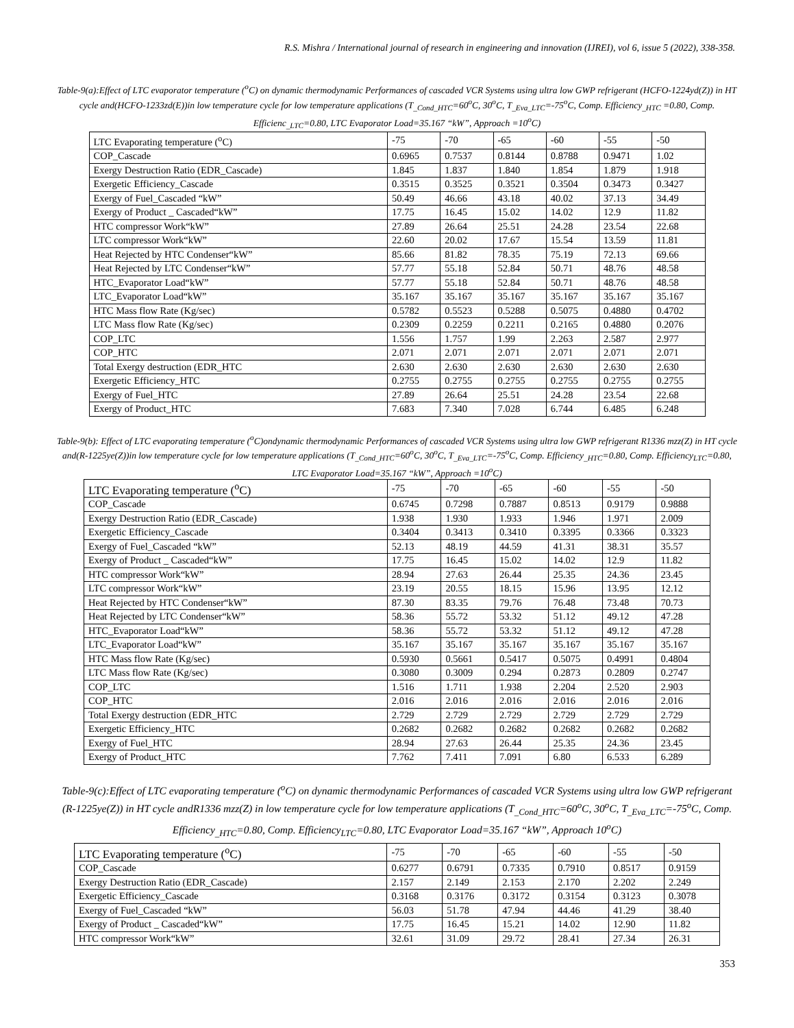R.S. Mishra / International journal of research in engineering and innovation (IJREI), vol 6, issue 5 (2022), 338-358.
Table-9(a):Effect of LTC evaporator temperature (<sup>o</sup>C) on dynamic thermodynamic Performances of cascaded VCR Systems using ultra low GWP refrigerant (HCFO-1224yd(Z)) in HT cycle and(HCFO-1233zd(E))in low temperature cycle for low temperature applications (T<sub>_Cond_HTC</sub>=60<sup>o</sup>C, 30<sup>o</sup>C, T<sub>_Eva_LTC</sub>=-75<sup>o</sup>C, Comp. Efficiency<sub>_HTC</sub> =0.80, Comp. Efficienc<sub>_LTC</sub>=0.80, LTC Evaporator Load=35.167 “kW”, Approach =10<sup>o</sup>C)
| LTC Evaporating temperature (<sup>o</sup>C) | -75 | -70 | -65 | -60 | -55 | -50 |
| COP_Cascade | 0.6965 | 0.7537 | 0.8144 | 0.8788 | 0.9471 | 1.02 |
| Exergy Destruction Ratio (EDR_Cascade) | 1.845 | 1.837 | 1.840 | 1.854 | 1.879 | 1.918 |
| Exergetic Efficiency_Cascade | 0.3515 | 0.3525 | 0.3521 | 0.3504 | 0.3473 | 0.3427 |
| Exergy of Fuel_Cascaded “kW” | 50.49 | 46.66 | 43.18 | 40.02 | 37.13 | 34.49 |
| Exergy of Product _ Cascaded“kW” | 17.75 | 16.45 | 15.02 | 14.02 | 12.9 | 11.82 |
| HTC compressor Work“kW” | 27.89 | 26.64 | 25.51 | 24.28 | 23.54 | 22.68 |
| LTC compressor Work“kW” | 22.60 | 20.02 | 17.67 | 15.54 | 13.59 | 11.81 |
| Heat Rejected by HTC Condenser“kW” | 85.66 | 81.82 | 78.35 | 75.19 | 72.13 | 69.66 |
| Heat Rejected by LTC Condenser“kW” | 57.77 | 55.18 | 52.84 | 50.71 | 48.76 | 48.58 |
| HTC_Evaporator Load“kW” | 57.77 | 55.18 | 52.84 | 50.71 | 48.76 | 48.58 |
| LTC_Evaporator Load“kW” | 35.167 | 35.167 | 35.167 | 35.167 | 35.167 | 35.167 |
| HTC Mass flow Rate (Kg/sec) | 0.5782 | 0.5523 | 0.5288 | 0.5075 | 0.4880 | 0.4702 |
| LTC Mass flow Rate (Kg/sec) | 0.2309 | 0.2259 | 0.2211 | 0.2165 | 0.4880 | 0.2076 |
| COP_LTC | 1.556 | 1.757 | 1.99 | 2.263 | 2.587 | 2.977 |
| COP_HTC | 2.071 | 2.071 | 2.071 | 2.071 | 2.071 | 2.071 |
| Total Exergy destruction (EDR_HTC | 2.630 | 2.630 | 2.630 | 2.630 | 2.630 | 2.630 |
| Exergetic Efficiency_HTC | 0.2755 | 0.2755 | 0.2755 | 0.2755 | 0.2755 | 0.2755 |
| Exergy of Fuel_HTC | 27.89 | 26.64 | 25.51 | 24.28 | 23.54 | 22.68 |
| Exergy of Product_HTC | 7.683 | 7.340 | 7.028 | 6.744 | 6.485 | 6.248 |
Table-9(b): Effect of LTC evaporating temperature (<sup>o</sup>C)ondynamic thermodynamic Performances of cascaded VCR Systems using ultra low GWP refrigerant R1336 mzz(Z) in HT cycle and(R-1225ye(Z))in low temperature cycle for low temperature applications (T<sub>_Cond_HTC</sub>=60<sup>o</sup>C, 30<sup>o</sup>C, T<sub>_Eva_LTC</sub>=-75<sup>o</sup>C, Comp. Efficiency<sub>_HTC</sub>=0.80, Comp. Efficiency<sub>LTC</sub>=0.80, LTC Evaporator Load=35.167 “kW”, Approach =10<sup>o</sup>C)
| LTC Evaporating temperature (<sup>o</sup>C) | -75 | -70 | -65 | -60 | -55 | -50 |
| COP_Cascade | 0.6745 | 0.7298 | 0.7887 | 0.8513 | 0.9179 | 0.9888 |
| Exergy Destruction Ratio (EDR_Cascade) | 1.938 | 1.930 | 1.933 | 1.946 | 1.971 | 2.009 |
| Exergetic Efficiency_Cascade | 0.3404 | 0.3413 | 0.3410 | 0.3395 | 0.3366 | 0.3323 |
| Exergy of Fuel_Cascaded “kW” | 52.13 | 48.19 | 44.59 | 41.31 | 38.31 | 35.57 |
| Exergy of Product _ Cascaded“kW” | 17.75 | 16.45 | 15.02 | 14.02 | 12.9 | 11.82 |
| HTC compressor Work“kW” | 28.94 | 27.63 | 26.44 | 25.35 | 24.36 | 23.45 |
| LTC compressor Work“kW” | 23.19 | 20.55 | 18.15 | 15.96 | 13.95 | 12.12 |
| Heat Rejected by HTC Condenser“kW” | 87.30 | 83.35 | 79.76 | 76.48 | 73.48 | 70.73 |
| Heat Rejected by LTC Condenser“kW” | 58.36 | 55.72 | 53.32 | 51.12 | 49.12 | 47.28 |
| HTC_Evaporator Load“kW” | 58.36 | 55.72 | 53.32 | 51.12 | 49.12 | 47.28 |
| LTC_Evaporator Load“kW” | 35.167 | 35.167 | 35.167 | 35.167 | 35.167 | 35.167 |
| HTC Mass flow Rate (Kg/sec) | 0.5930 | 0.5661 | 0.5417 | 0.5075 | 0.4991 | 0.4804 |
| LTC Mass flow Rate (Kg/sec) | 0.3080 | 0.3009 | 0.294 | 0.2873 | 0.2809 | 0.2747 |
| COP_LTC | 1.516 | 1.711 | 1.938 | 2.204 | 2.520 | 2.903 |
| COP_HTC | 2.016 | 2.016 | 2.016 | 2.016 | 2.016 | 2.016 |
| Total Exergy destruction (EDR_HTC | 2.729 | 2.729 | 2.729 | 2.729 | 2.729 | 2.729 |
| Exergetic Efficiency_HTC | 0.2682 | 0.2682 | 0.2682 | 0.2682 | 0.2682 | 0.2682 |
| Exergy of Fuel_HTC | 28.94 | 27.63 | 26.44 | 25.35 | 24.36 | 23.45 |
| Exergy of Product_HTC | 7.762 | 7.411 | 7.091 | 6.80 | 6.533 | 6.289 |
Table-9(c):Effect of LTC evaporating temperature (<sup>o</sup>C) on dynamic thermodynamic Performances of cascaded VCR Systems using ultra low GWP refrigerant (R-1225ye(Z)) in HT cycle andR1336 mzz(Z) in low temperature cycle for low temperature applications (T<sub>_Cond_HTC</sub>=60<sup>o</sup>C, 30<sup>o</sup>C, T<sub>_Eva_LTC</sub>=-75<sup>o</sup>C, Comp. Efficiency<sub>_HTC</sub>=0.80, Comp. Efficiency<sub>LTC</sub>=0.80, LTC Evaporator Load=35.167 “kW”, Approach 10<sup>o</sup>C)
| LTC Evaporating temperature (<sup>o</sup>C) | -75 | -70 | -65 | -60 | -55 | -50 |
| COP_Cascade | 0.6277 | 0.6791 | 0.7335 | 0.7910 | 0.8517 | 0.9159 |
| Exergy Destruction Ratio (EDR_Cascade) | 2.157 | 2.149 | 2.153 | 2.170 | 2.202 | 2.249 |
| Exergetic Efficiency_Cascade | 0.3168 | 0.3176 | 0.3172 | 0.3154 | 0.3123 | 0.3078 |
| Exergy of Fuel_Cascaded “kW” | 56.03 | 51.78 | 47.94 | 44.46 | 41.29 | 38.40 |
| Exergy of Product _ Cascaded“kW” | 17.75 | 16.45 | 15.21 | 14.02 | 12.90 | 11.82 |
| HTC compressor Work“kW” | 32.61 | 31.09 | 29.72 | 28.41 | 27.34 | 26.31 |
353